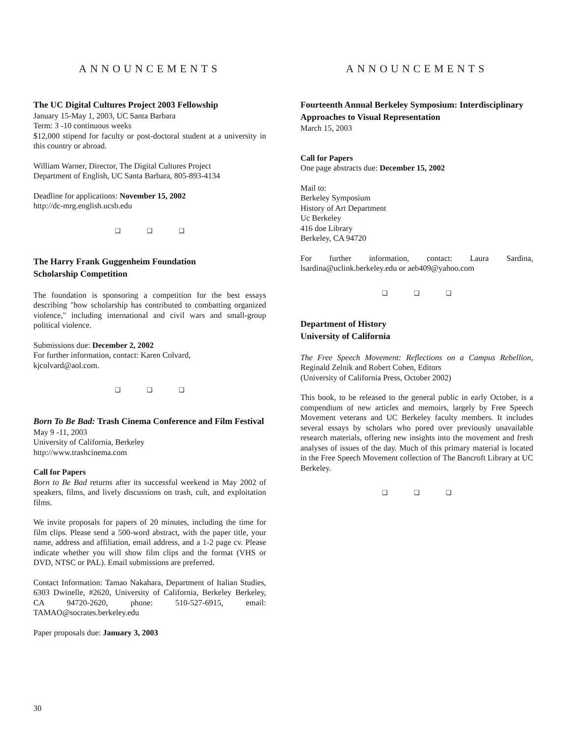ANNOUNCEMENTS
The UC Digital Cultures Project 2003 Fellowship
January 15-May 1, 2003, UC Santa Barbara
Term: 3 -10 continuous weeks
$12,000 stipend for faculty or post-doctoral student at a university in this country or abroad.
William Warner, Director, The Digital Cultures Project
Department of English, UC Santa Barbara, 805-893-4134
Deadline for applications: November 15, 2002
http://dc-mrg.english.ucsb.edu
❑ ❑ ❑
The Harry Frank Guggenheim Foundation
Scholarship Competition
The foundation is sponsoring a competition for the best essays describing "how scholarship has contributed to combatting organized violence," including international and civil wars and small-group political violence.
Submissions due: December 2, 2002
For further information, contact: Karen Colvard,
kjcolvard@aol.com.
❑ ❑ ❑
Born To Be Bad: Trash Cinema Conference and Film Festival
May 9 -11, 2003
University of California, Berkeley
http://www.trashcinema.com
Call for Papers
Born to Be Bad returns after its successful weekend in May 2002 of speakers, films, and lively discussions on trash, cult, and exploitation films.
We invite proposals for papers of 20 minutes, including the time for film clips. Please send a 500-word abstract, with the paper title, your name, address and affiliation, email address, and a 1-2 page cv. Please indicate whether you will show film clips and the format (VHS or DVD, NTSC or PAL). Email submissions are preferred.
Contact Information: Tamao Nakahara, Department of Italian Studies, 6303 Dwinelle, #2620, University of California, Berkeley Berkeley, CA 94720-2620, phone: 510-527-6915, email: TAMAO@socrates.berkeley.edu
Paper proposals due: January 3, 2003
ANNOUNCEMENTS
Fourteenth Annual Berkeley Symposium: Interdisciplinary Approaches to Visual Representation
March 15, 2003
Call for Papers
One page abstracts due: December 15, 2002
Mail to:
Berkeley Symposium
History of Art Department
Uc Berkeley
416 doe Library
Berkeley, CA 94720
For further information, contact: Laura Sardina, lsardina@uclink.berkeley.edu or aeb409@yahoo.com
❑ ❑ ❑
Department of History
University of California
The Free Speech Movement: Reflections on a Campus Rebellion, Reginald Zelnik and Robert Cohen, Editors
(University of California Press, October 2002)
This book, to be released to the general public in early October, is a compendium of new articles and memoirs, largely by Free Speech Movement veterans and UC Berkeley faculty members. It includes several essays by scholars who pored over previously unavailable research materials, offering new insights into the movement and fresh analyses of issues of the day. Much of this primary material is located in the Free Speech Movement collection of The Bancroft Library at UC Berkeley.
❑ ❑ ❑
30